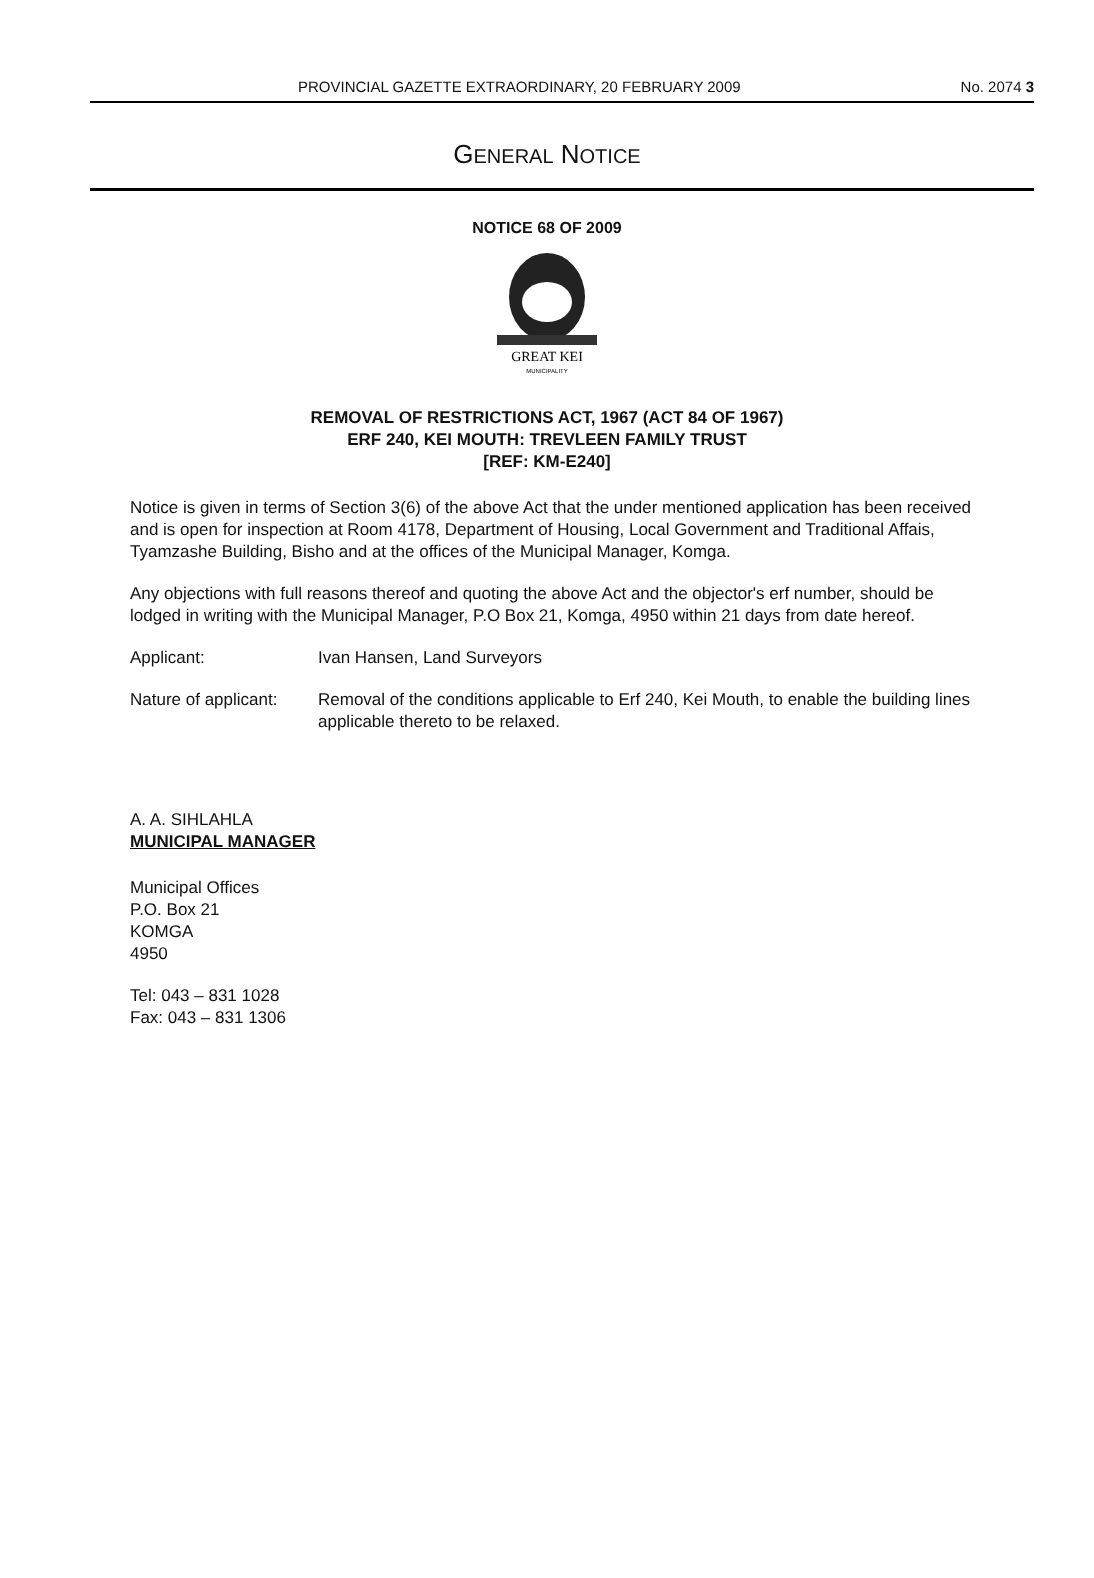PROVINCIAL GAZETTE EXTRAORDINARY, 20 FEBRUARY 2009 No. 2074 3
GENERAL NOTICE
NOTICE 68 OF 2009
GREAT KEI
MUNICIPALITY
REMOVAL OF RESTRICTIONS ACT, 1967 (ACT 84 OF 1967)
ERF 240, KEI MOUTH: TREVLEEN FAMILY TRUST
[REF: KM-E240]
Notice is given in terms of Section 3(6) of the above Act that the under mentioned application has been received and is open for inspection at Room 4178, Department of Housing, Local Government and Traditional Affais, Tyamzashe Building, Bisho and at the offices of the Municipal Manager, Komga.
Any objections with full reasons thereof and quoting the above Act and the objector's erf number, should be lodged in writing with the Municipal Manager, P.O Box 21, Komga, 4950 within 21 days from date hereof.
Applicant: Ivan Hansen, Land Surveyors
Nature of applicant:
Removal of the conditions applicable to Erf 240, Kei Mouth, to enable the building lines applicable thereto to be relaxed.
A. A. SIHLAHLA
MUNICIPAL MANAGER
Municipal Offices
P.O. Box 21
KOMGA
4950
Tel: 043 – 831 1028
Fax: 043 – 831 1306